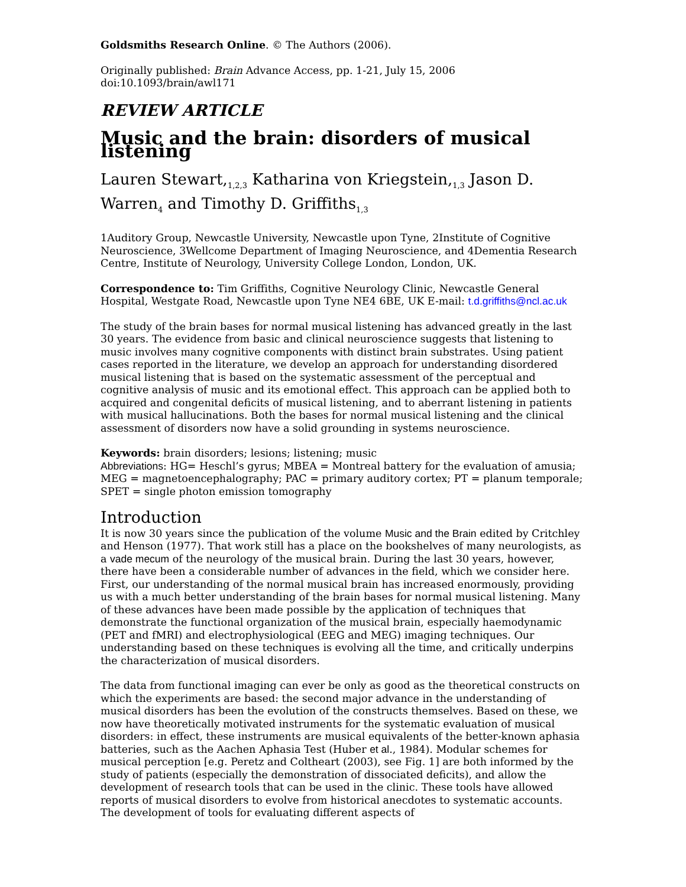Goldsmiths Research Online. © The Authors (2006).
Originally published: Brain Advance Access, pp. 1-21, July 15, 2006 doi:10.1093/brain/awl171
REVIEW ARTICLE
Music and the brain: disorders of musical listening
Lauren Stewart,<sub>1,2,3</sub> Katharina von Kriegstein,<sub>1,3</sub> Jason D. Warren<sub>4</sub> and Timothy D. Griffiths<sub>1,3</sub>
1Auditory Group, Newcastle University, Newcastle upon Tyne, 2Institute of Cognitive Neuroscience, 3Wellcome Department of Imaging Neuroscience, and 4Dementia Research Centre, Institute of Neurology, University College London, London, UK.
Correspondence to: Tim Griffiths, Cognitive Neurology Clinic, Newcastle General Hospital, Westgate Road, Newcastle upon Tyne NE4 6BE, UK E-mail: t.d.griffiths@ncl.ac.uk
The study of the brain bases for normal musical listening has advanced greatly in the last 30 years. The evidence from basic and clinical neuroscience suggests that listening to music involves many cognitive components with distinct brain substrates. Using patient cases reported in the literature, we develop an approach for understanding disordered musical listening that is based on the systematic assessment of the perceptual and cognitive analysis of music and its emotional effect. This approach can be applied both to acquired and congenital deficits of musical listening, and to aberrant listening in patients with musical hallucinations. Both the bases for normal musical listening and the clinical assessment of disorders now have a solid grounding in systems neuroscience.
Keywords: brain disorders; lesions; listening; music
Abbreviations: HG= Heschl’s gyrus; MBEA = Montreal battery for the evaluation of amusia; MEG = magnetoencephalography; PAC = primary auditory cortex; PT = planum temporale; SPET = single photon emission tomography
Introduction
It is now 30 years since the publication of the volume Music and the Brain edited by Critchley and Henson (1977). That work still has a place on the bookshelves of many neurologists, as a vade mecum of the neurology of the musical brain. During the last 30 years, however, there have been a considerable number of advances in the field, which we consider here.
First, our understanding of the normal musical brain has increased enormously, providing us with a much better understanding of the brain bases for normal musical listening. Many of these advances have been made possible by the application of techniques that demonstrate the functional organization of the musical brain, especially haemodynamic (PET and fMRI) and electrophysiological (EEG and MEG) imaging techniques. Our understanding based on these techniques is evolving all the time, and critically underpins the characterization of musical disorders.
The data from functional imaging can ever be only as good as the theoretical constructs on which the experiments are based: the second major advance in the understanding of musical disorders has been the evolution of the constructs themselves. Based on these, we now have theoretically motivated instruments for the systematic evaluation of musical disorders: in effect, these instruments are musical equivalents of the better-known aphasia batteries, such as the Aachen Aphasia Test (Huber et al., 1984). Modular schemes for musical perception [e.g. Peretz and Coltheart (2003), see Fig. 1] are both informed by the study of patients (especially the demonstration of dissociated deficits), and allow the development of research tools that can be used in the clinic. These tools have allowed reports of musical disorders to evolve from historical anecdotes to systematic accounts. The development of tools for evaluating different aspects of